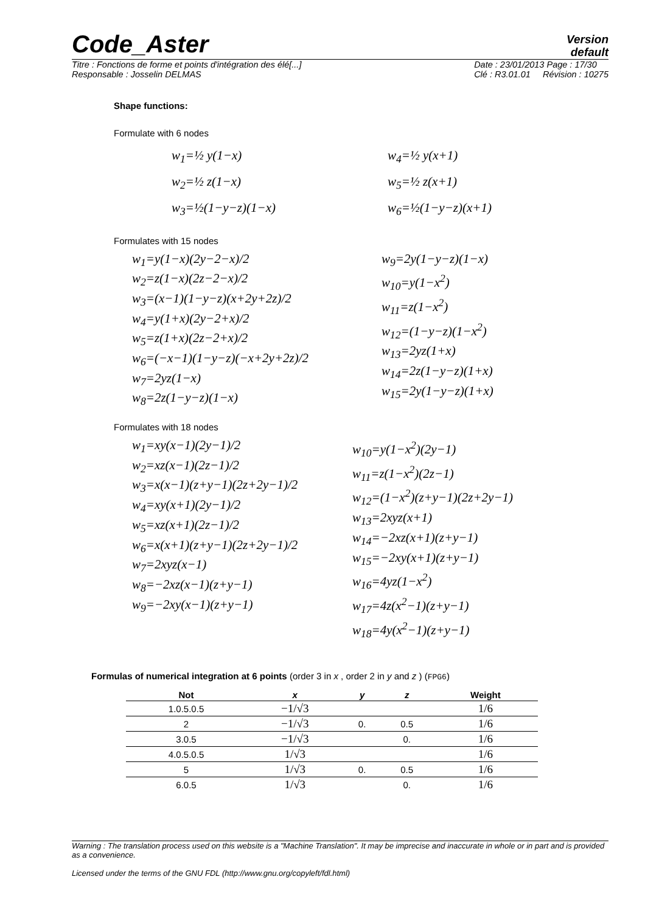Code_Aster
Version
default
Titre : Fonctions de forme et points d'intégration des élé[...]
Responsable : Josselin DELMAS
Date : 23/01/2013 Page : 17/30
Clé : R3.01.01 Révision : 10275
Shape functions:
Formulate with 6 nodes
w<sub>1</sub>=½ y(1−x)
w<sub>2</sub>=½ z(1−x)
w<sub>3</sub>=½(1−y−z)(1−x)
w<sub>4</sub>=½ y(x+1)
w<sub>5</sub>=½ z(x+1)
w<sub>6</sub>=½(1−y−z)(x+1)
Formulates with 15 nodes
w<sub>1</sub>=y(1−x)(2y−2−x)/2
w<sub>2</sub>=z(1−x)(2z−2−x)/2
w<sub>3</sub>=(x−1)(1−y−z)(x+2y+2z)/2
w<sub>4</sub>=y(1+x)(2y−2+x)/2
w<sub>5</sub>=z(1+x)(2z−2+x)/2
w<sub>6</sub>=(−x−1)(1−y−z)(−x+2y+2z)/2
w<sub>7</sub>=2yz(1−x)
w<sub>8</sub>=2z(1−y−z)(1−x)
w<sub>9</sub>=2y(1−y−z)(1−x)
w<sub>10</sub>=y(1−x<sup>2</sup>)
w<sub>11</sub>=z(1−x<sup>2</sup>)
w<sub>12</sub>=(1−y−z)(1−x<sup>2</sup>)
w<sub>13</sub>=2yz(1+x)
w<sub>14</sub>=2z(1−y−z)(1+x)
w<sub>15</sub>=2y(1−y−z)(1+x)
Formulates with 18 nodes
w<sub>1</sub>=xy(x−1)(2y−1)/2
w<sub>2</sub>=xz(x−1)(2z−1)/2
w<sub>3</sub>=x(x−1)(z+y−1)(2z+2y−1)/2
w<sub>4</sub>=xy(x+1)(2y−1)/2
w<sub>5</sub>=xz(x+1)(2z−1)/2
w<sub>6</sub>=x(x+1)(z+y−1)(2z+2y−1)/2
w<sub>7</sub>=2xyz(x−1)
w<sub>8</sub>=−2xz(x−1)(z+y−1)
w<sub>9</sub>=−2xy(x−1)(z+y−1)
w<sub>10</sub>=y(1−x<sup>2</sup>)(2y−1)
w<sub>11</sub>=z(1−x<sup>2</sup>)(2z−1)
w<sub>12</sub>=(1−x<sup>2</sup>)(z+y−1)(2z+2y−1)
w<sub>13</sub>=2xyz(x+1)
w<sub>14</sub>=−2xz(x+1)(z+y−1)
w<sub>15</sub>=−2xy(x+1)(z+y−1)
w<sub>16</sub>=4yz(1−x<sup>2</sup>)
w<sub>17</sub>=4z(x<sup>2</sup>−1)(z+y−1)
w<sub>18</sub>=4y(x<sup>2</sup>−1)(z+y−1)
Formulas of numerical integration at 6 points (order 3 in x , order 2 in y and z ) (FPG6)
| Not | x | y | z | Weight |
| --- | --- | --- | --- | --- |
| 1.0.5.0.5 | −1/√3 | | | 1/6 |
| 2 | −1/√3 | 0. | 0.5 | 1/6 |
| 3.0.5 | −1/√3 | | 0. | 1/6 |
| 4.0.5.0.5 | 1/√3 | | | 1/6 |
| 5 | 1/√3 | 0. | 0.5 | 1/6 |
| 6.0.5 | 1/√3 | | 0. | 1/6 |
Warning : The translation process used on this website is a "Machine Translation". It may be imprecise and inaccurate in whole or in part and is provided as a convenience.
Licensed under the terms of the GNU FDL (http://www.gnu.org/copyleft/fdl.html)